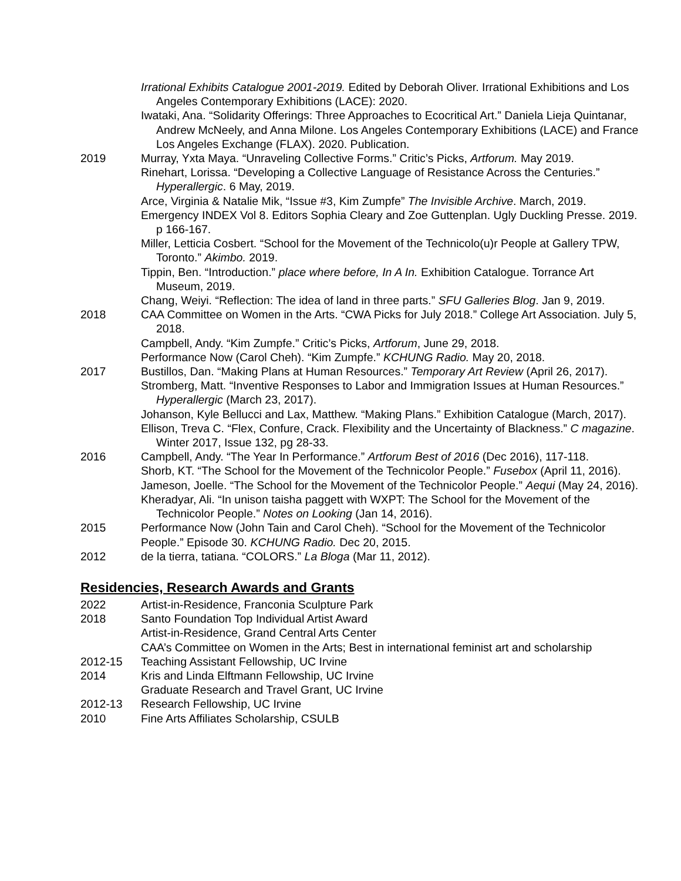Irrational Exhibits Catalogue 2001-2019. Edited by Deborah Oliver. Irrational Exhibitions and Los Angeles Contemporary Exhibitions (LACE): 2020.
Iwataki, Ana. “Solidarity Offerings: Three Approaches to Ecocritical Art.” Daniela Lieja Quintanar, Andrew McNeely, and Anna Milone. Los Angeles Contemporary Exhibitions (LACE) and France Los Angeles Exchange (FLAX). 2020. Publication.
2019 Murray, Yxta Maya. “Unraveling Collective Forms.” Critic’s Picks, Artforum. May 2019.
Rinehart, Lorissa. “Developing a Collective Language of Resistance Across the Centuries.” Hyperallergic. 6 May, 2019.
Arce, Virginia & Natalie Mik, “Issue #3, Kim Zumpfe” The Invisible Archive. March, 2019.
Emergency INDEX Vol 8. Editors Sophia Cleary and Zoe Guttenplan. Ugly Duckling Presse. 2019. p 166-167.
Miller, Letticia Cosbert. “School for the Movement of the Technicolo(u)r People at Gallery TPW, Toronto.” Akimbo. 2019.
Tippin, Ben. “Introduction.” place where before, In A In. Exhibition Catalogue. Torrance Art Museum, 2019.
Chang, Weiyi. “Reflection: The idea of land in three parts.” SFU Galleries Blog. Jan 9, 2019.
2018 CAA Committee on Women in the Arts. “CWA Picks for July 2018.” College Art Association. July 5, 2018.
Campbell, Andy. “Kim Zumpfe.” Critic’s Picks, Artforum, June 29, 2018.
Performance Now (Carol Cheh). “Kim Zumpfe.” KCHUNG Radio. May 20, 2018.
2017 Bustillos, Dan. “Making Plans at Human Resources.” Temporary Art Review (April 26, 2017).
Stromberg, Matt. “Inventive Responses to Labor and Immigration Issues at Human Resources.” Hyperallergic (March 23, 2017).
Johanson, Kyle Bellucci and Lax, Matthew. “Making Plans.” Exhibition Catalogue (March, 2017).
Ellison, Treva C. “Flex, Confure, Crack. Flexibility and the Uncertainty of Blackness.” C magazine. Winter 2017, Issue 132, pg 28-33.
2016 Campbell, Andy. “The Year In Performance.” Artforum Best of 2016 (Dec 2016), 117-118.
Shorb, KT. “The School for the Movement of the Technicolor People.” Fusebox (April 11, 2016).
Jameson, Joelle. “The School for the Movement of the Technicolor People.” Aequi (May 24, 2016).
Kheradyar, Ali. “In unison taisha paggett with WXPT: The School for the Movement of the Technicolor People.” Notes on Looking (Jan 14, 2016).
2015 Performance Now (John Tain and Carol Cheh). “School for the Movement of the Technicolor People.” Episode 30. KCHUNG Radio. Dec 20, 2015.
2012 de la tierra, tatiana. “COLORS.” La Bloga (Mar 11, 2012).
Residencies, Research Awards and Grants
2022 Artist-in-Residence, Franconia Sculpture Park
2018 Santo Foundation Top Individual Artist Award
Artist-in-Residence, Grand Central Arts Center
CAA’s Committee on Women in the Arts; Best in international feminist art and scholarship
2012-15 Teaching Assistant Fellowship, UC Irvine
2014 Kris and Linda Elftmann Fellowship, UC Irvine
Graduate Research and Travel Grant, UC Irvine
2012-13 Research Fellowship, UC Irvine
2010 Fine Arts Affiliates Scholarship, CSULB